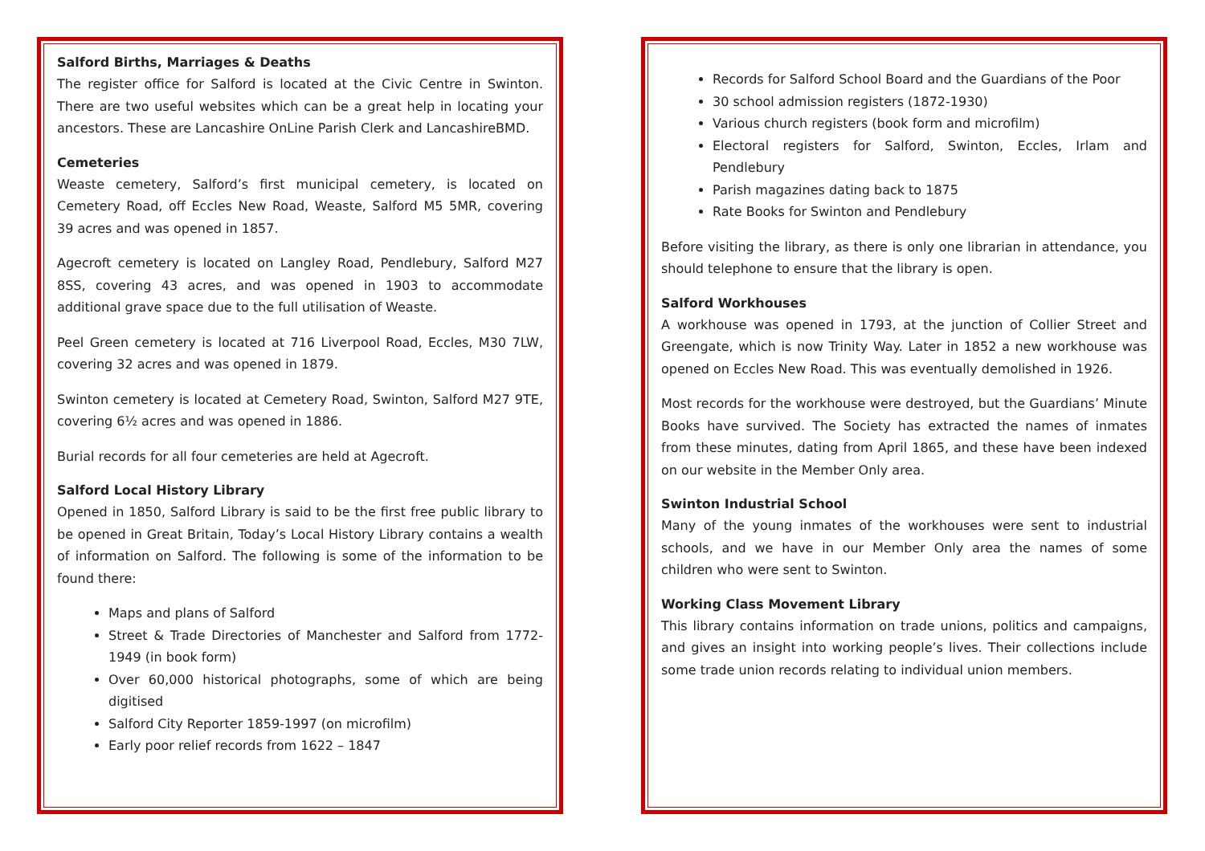Salford Births, Marriages & Deaths
The register office for Salford is located at the Civic Centre in Swinton. There are two useful websites which can be a great help in locating your ancestors. These are Lancashire OnLine Parish Clerk and LancashireBMD.
Cemeteries
Weaste cemetery, Salford’s first municipal cemetery, is located on Cemetery Road, off Eccles New Road, Weaste, Salford M5 5MR, covering 39 acres and was opened in 1857.
Agecroft cemetery is located on Langley Road, Pendlebury, Salford M27 8SS, covering 43 acres, and was opened in 1903 to accommodate additional grave space due to the full utilisation of Weaste.
Peel Green cemetery is located at 716 Liverpool Road, Eccles, M30 7LW, covering 32 acres and was opened in 1879.
Swinton cemetery is located at Cemetery Road, Swinton, Salford M27 9TE, covering 6½ acres and was opened in 1886.
Burial records for all four cemeteries are held at Agecroft.
Salford Local History Library
Opened in 1850, Salford Library is said to be the first free public library to be opened in Great Britain, Today’s Local History Library contains a wealth of information on Salford. The following is some of the information to be found there:
Maps and plans of Salford
Street & Trade Directories of Manchester and Salford from 1772-1949 (in book form)
Over 60,000 historical photographs, some of which are being digitised
Salford City Reporter 1859-1997 (on microfilm)
Early poor relief records from 1622 – 1847
Records for Salford School Board and the Guardians of the Poor
30 school admission registers (1872-1930)
Various church registers (book form and microfilm)
Electoral registers for Salford, Swinton, Eccles, Irlam and Pendlebury
Parish magazines dating back to 1875
Rate Books for Swinton and Pendlebury
Before visiting the library, as there is only one librarian in attendance, you should telephone to ensure that the library is open.
Salford Workhouses
A workhouse was opened in 1793, at the junction of Collier Street and Greengate, which is now Trinity Way. Later in 1852 a new workhouse was opened on Eccles New Road. This was eventually demolished in 1926.
Most records for the workhouse were destroyed, but the Guardians’ Minute Books have survived. The Society has extracted the names of inmates from these minutes, dating from April 1865, and these have been indexed on our website in the Member Only area.
Swinton Industrial School
Many of the young inmates of the workhouses were sent to industrial schools, and we have in our Member Only area the names of some children who were sent to Swinton.
Working Class Movement Library
This library contains information on trade unions, politics and campaigns, and gives an insight into working people’s lives. Their collections include some trade union records relating to individual union members.